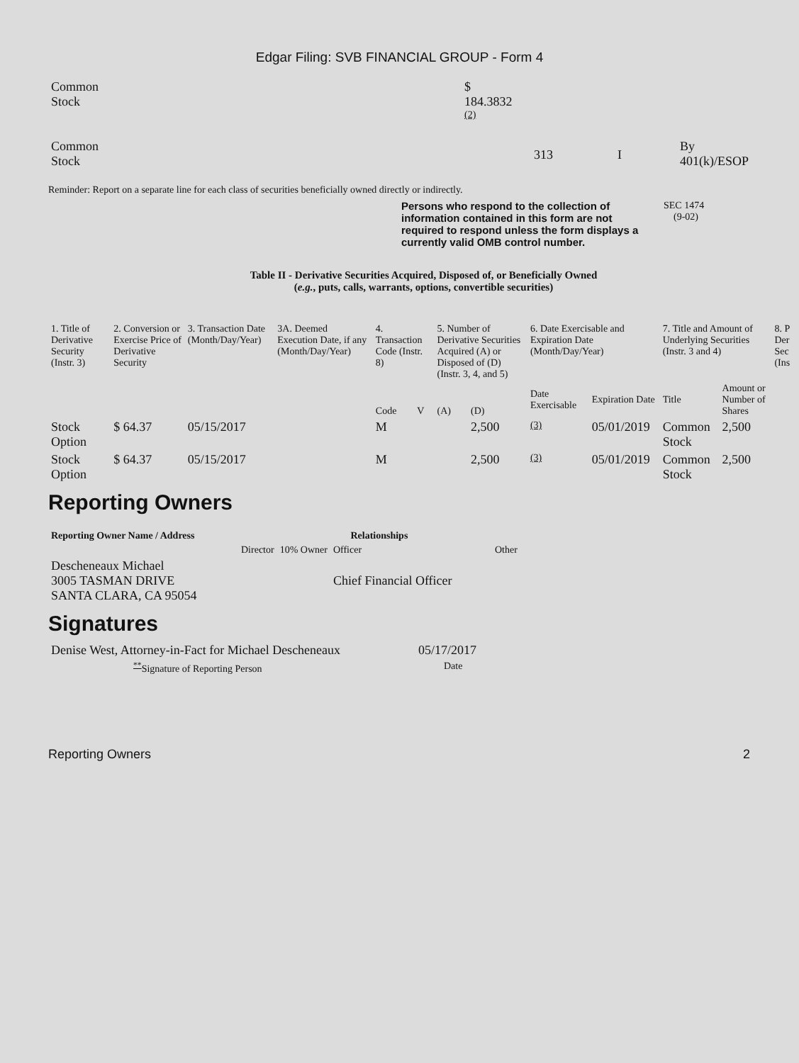Edgar Filing: SVB FINANCIAL GROUP - Form 4
| Common Stock | $ 184.3832 <sup>(2)</sup> | | | |
| Common Stock | | 313 | I | By 401(k)/ESOP |
Reminder: Report on a separate line for each class of securities beneficially owned directly or indirectly.
Persons who respond to the collection of information contained in this form are not required to respond unless the form displays a currently valid OMB control number.
SEC 1474
(9-02)
Table II - Derivative Securities Acquired, Disposed of, or Beneficially Owned
(e.g., puts, calls, warrants, options, convertible securities)
| 1. Title of Derivative Security (Instr. 3) | 2. Conversion or Exercise Price of Derivative Security | 3. Transaction Date (Month/Day/Year) | 3A. Deemed Execution Date, if any (Month/Day/Year) | 4. Transaction Code (Instr. 8) | | 5. Number of Derivative Securities Acquired (A) or Disposed of (D) (Instr. 3, 4, and 5) | | 6. Date Exercisable and Expiration Date (Month/Day/Year) | | 7. Title and Amount of Underlying Securities (Instr. 3 and 4) | | 8. P Der Sec (Ins |
| | | | | Code | V | (A) | (D) | Date Exercisable | Expiration Date | Title | Amount or Number of Shares | |
| Stock Option | $ 64.37 | 05/15/2017 | | M | | | 2,500 | <sup>(3)</sup> | 05/01/2019 | Common Stock | 2,500 | |
| Stock Option | $ 64.37 | 05/15/2017 | | M | | | 2,500 | <sup>(3)</sup> | 05/01/2019 | Common Stock | 2,500 | |
Reporting Owners
| Reporting Owner Name / Address | Relationships | | | |
| --- | --- | --- | --- | --- |
| | Director | 10% Owner | Officer | Other |
| Descheneaux Michael 3005 TASMAN DRIVE SANTA CLARA, CA 95054 | | | Chief Financial Officer | |
Signatures
| Denise West, Attorney-in-Fact for Michael Descheneaux | 05/17/2017 |
| <sup>**</sup> Signature of Reporting Person | Date |
Reporting Owners 2